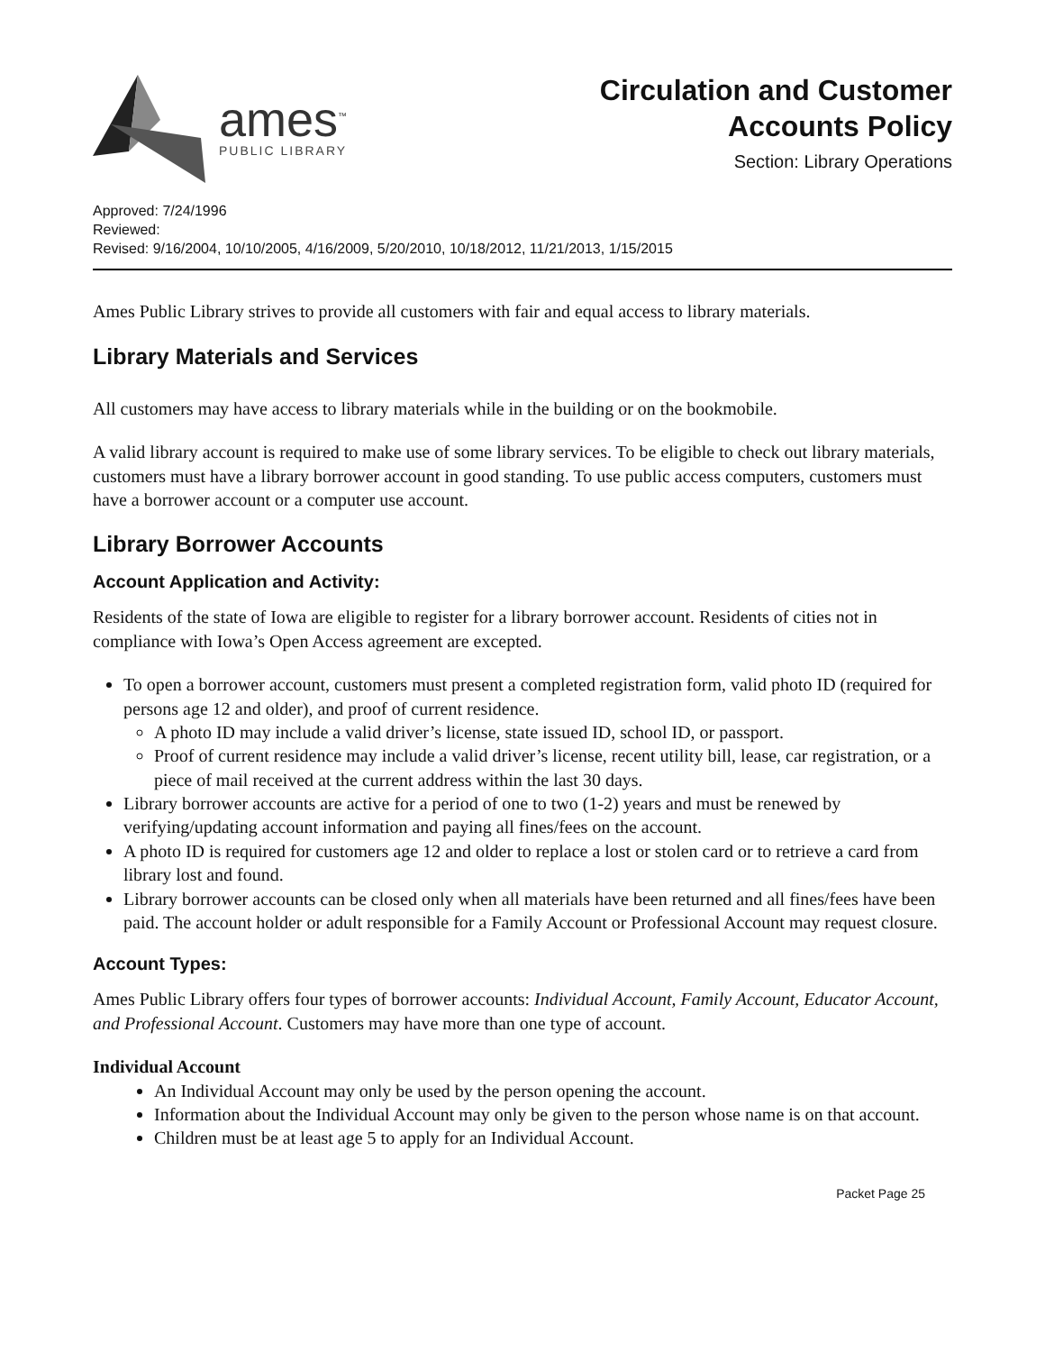ames<sup>™</sup>
PUBLIC LIBRARY
Circulation and Customer
Accounts Policy
Section: Library Operations
Approved: 7/24/1996
Reviewed:
Revised: 9/16/2004, 10/10/2005, 4/16/2009, 5/20/2010, 10/18/2012, 11/21/2013, 1/15/2015
Ames Public Library strives to provide all customers with fair and equal access to library materials.
Library Materials and Services
All customers may have access to library materials while in the building or on the bookmobile.
A valid library account is required to make use of some library services. To be eligible to check out library materials, customers must have a library borrower account in good standing. To use public access computers, customers must have a borrower account or a computer use account.
Library Borrower Accounts
Account Application and Activity:
Residents of the state of Iowa are eligible to register for a library borrower account. Residents of cities not in compliance with Iowa’s Open Access agreement are excepted.
To open a borrower account, customers must present a completed registration form, valid photo ID (required for persons age 12 and older), and proof of current residence.
A photo ID may include a valid driver’s license, state issued ID, school ID, or passport.
Proof of current residence may include a valid driver’s license, recent utility bill, lease, car registration, or a piece of mail received at the current address within the last 30 days.
Library borrower accounts are active for a period of one to two (1-2) years and must be renewed by verifying/updating account information and paying all fines/fees on the account.
A photo ID is required for customers age 12 and older to replace a lost or stolen card or to retrieve a card from library lost and found.
Library borrower accounts can be closed only when all materials have been returned and all fines/fees have been paid. The account holder or adult responsible for a Family Account or Professional Account may request closure.
Account Types:
Ames Public Library offers four types of borrower accounts: Individual Account, Family Account, Educator Account, and Professional Account. Customers may have more than one type of account.
Individual Account
An Individual Account may only be used by the person opening the account.
Information about the Individual Account may only be given to the person whose name is on that account.
Children must be at least age 5 to apply for an Individual Account.
Packet Page 25